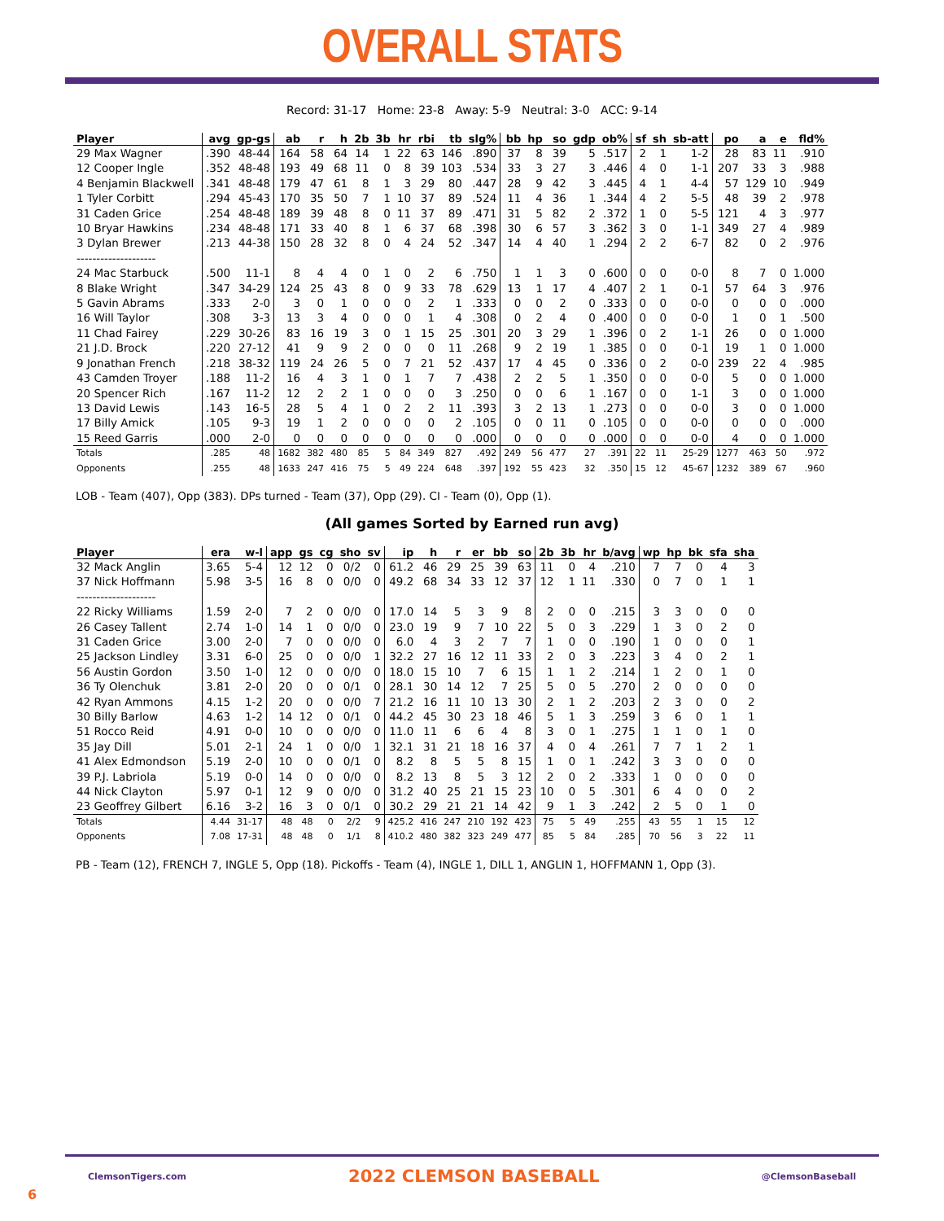OVERALL STATS
Record: 31-17 Home: 23-8 Away: 5-9 Neutral: 3-0 ACC: 9-14
| Player | avg | gp-gs | ab | r | h | 2b | 3b | hr | rbi | tb | slg% | bb | hp | so | gdp | ob% | sf | sh | sb-att | po | a | e | fld% |
| --- | --- | --- | --- | --- | --- | --- | --- | --- | --- | --- | --- | --- | --- | --- | --- | --- | --- | --- | --- | --- | --- | --- | --- |
| 29 Max Wagner | .390 | 48-44 | 164 | 58 | 64 | 14 | 1 | 22 | 63 | 146 | .890 | 37 | 8 | 39 | 5 | .517 | 2 | 1 | 1-2 | 28 | 83 | 11 | .910 |
| 12 Cooper Ingle | .352 | 48-48 | 193 | 49 | 68 | 11 | 0 | 8 | 39 | 103 | .534 | 33 | 3 | 27 | 3 | .446 | 4 | 0 | 1-1 | 207 | 33 | 3 | .988 |
| 4 Benjamin Blackwell | .341 | 48-48 | 179 | 47 | 61 | 8 | 1 | 3 | 29 | 80 | .447 | 28 | 9 | 42 | 3 | .445 | 4 | 1 | 4-4 | 57 | 129 | 10 | .949 |
| 1 Tyler Corbitt | .294 | 45-43 | 170 | 35 | 50 | 7 | 1 | 10 | 37 | 89 | .524 | 11 | 4 | 36 | 1 | .344 | 4 | 2 | 5-5 | 48 | 39 | 2 | .978 |
| 31 Caden Grice | .254 | 48-48 | 189 | 39 | 48 | 8 | 0 | 11 | 37 | 89 | .471 | 31 | 5 | 82 | 2 | .372 | 1 | 0 | 5-5 | 121 | 4 | 3 | .977 |
| 10 Bryar Hawkins | .234 | 48-48 | 171 | 33 | 40 | 8 | 1 | 6 | 37 | 68 | .398 | 30 | 6 | 57 | 3 | .362 | 3 | 0 | 1-1 | 349 | 27 | 4 | .989 |
| 3 Dylan Brewer | .213 | 44-38 | 150 | 28 | 32 | 8 | 0 | 4 | 24 | 52 | .347 | 14 | 4 | 40 | 1 | .294 | 2 | 2 | 6-7 | 82 | 0 | 2 | .976 |
| -------------------- | | | | | | | | | | | | | | | | | | | | | | | |
| 24 Mac Starbuck | .500 | 11-1 | 8 | 4 | 4 | 0 | 1 | 0 | 2 | 6 | .750 | 1 | 1 | 3 | 0 | .600 | 0 | 0 | 0-0 | 8 | 7 | 0 | 1.000 |
| 8 Blake Wright | .347 | 34-29 | 124 | 25 | 43 | 8 | 0 | 9 | 33 | 78 | .629 | 13 | 1 | 17 | 4 | .407 | 2 | 1 | 0-1 | 57 | 64 | 3 | .976 |
| 5 Gavin Abrams | .333 | 2-0 | 3 | 0 | 1 | 0 | 0 | 0 | 2 | 1 | .333 | 0 | 0 | 2 | 0 | .333 | 0 | 0 | 0-0 | 0 | 0 | 0 | .000 |
| 16 Will Taylor | .308 | 3-3 | 13 | 3 | 4 | 0 | 0 | 0 | 1 | 4 | .308 | 0 | 2 | 4 | 0 | .400 | 0 | 0 | 0-0 | 1 | 0 | 1 | .500 |
| 11 Chad Fairey | .229 | 30-26 | 83 | 16 | 19 | 3 | 0 | 1 | 15 | 25 | .301 | 20 | 3 | 29 | 1 | .396 | 0 | 2 | 1-1 | 26 | 0 | 0 | 1.000 |
| 21 J.D. Brock | .220 | 27-12 | 41 | 9 | 9 | 2 | 0 | 0 | 0 | 11 | .268 | 9 | 2 | 19 | 1 | .385 | 0 | 0 | 0-1 | 19 | 1 | 0 | 1.000 |
| 9 Jonathan French | .218 | 38-32 | 119 | 24 | 26 | 5 | 0 | 7 | 21 | 52 | .437 | 17 | 4 | 45 | 0 | .336 | 0 | 2 | 0-0 | 239 | 22 | 4 | .985 |
| 43 Camden Troyer | .188 | 11-2 | 16 | 4 | 3 | 1 | 0 | 1 | 7 | 7 | .438 | 2 | 2 | 5 | 1 | .350 | 0 | 0 | 0-0 | 5 | 0 | 0 | 1.000 |
| 20 Spencer Rich | .167 | 11-2 | 12 | 2 | 2 | 1 | 0 | 0 | 0 | 3 | .250 | 0 | 0 | 6 | 1 | .167 | 0 | 0 | 1-1 | 3 | 0 | 0 | 1.000 |
| 13 David Lewis | .143 | 16-5 | 28 | 5 | 4 | 1 | 0 | 2 | 2 | 11 | .393 | 3 | 2 | 13 | 1 | .273 | 0 | 0 | 0-0 | 3 | 0 | 0 | 1.000 |
| 17 Billy Amick | .105 | 9-3 | 19 | 1 | 2 | 0 | 0 | 0 | 0 | 2 | .105 | 0 | 0 | 11 | 0 | .105 | 0 | 0 | 0-0 | 0 | 0 | 0 | .000 |
| 15 Reed Garris | .000 | 2-0 | 0 | 0 | 0 | 0 | 0 | 0 | 0 | 0 | .000 | 0 | 0 | 0 | 0 | .000 | 0 | 0 | 0-0 | 4 | 0 | 0 | 1.000 |
| Totals | .285 | 48 | 1682 | 382 | 480 | 85 | 5 | 84 | 349 | 827 | .492 | 249 | 56 | 477 | 27 | .391 | 22 | 11 | 25-29 | 1277 | 463 | 50 | .972 |
| Opponents | .255 | 48 | 1633 | 247 | 416 | 75 | 5 | 49 | 224 | 648 | .397 | 192 | 55 | 423 | 32 | .350 | 15 | 12 | 45-67 | 1232 | 389 | 67 | .960 |
LOB - Team (407), Opp (383). DPs turned - Team (37), Opp (29). CI - Team (0), Opp (1).
(All games Sorted by Earned run avg)
| Player | era | w-l | app | gs | cg | sho | sv | ip | h | r | er | bb | so | 2b | 3b | hr | b/avg | wp | hp | bk | sfa | sha |
| --- | --- | --- | --- | --- | --- | --- | --- | --- | --- | --- | --- | --- | --- | --- | --- | --- | --- | --- | --- | --- | --- | --- |
| 32 Mack Anglin | 3.65 | 5-4 | 12 | 12 | 0 | 0/2 | 0 | 61.2 | 46 | 29 | 25 | 39 | 63 | 11 | 0 | 4 | .210 | 7 | 7 | 0 | 4 | 3 |
| 37 Nick Hoffmann | 5.98 | 3-5 | 16 | 8 | 0 | 0/0 | 0 | 49.2 | 68 | 34 | 33 | 12 | 37 | 12 | 1 | 11 | .330 | 0 | 7 | 0 | 1 | 1 |
| -------------------- | | | | | | | | | | | | | | | | | | | | | | |
| 22 Ricky Williams | 1.59 | 2-0 | 7 | 2 | 0 | 0/0 | 0 | 17.0 | 14 | 5 | 3 | 9 | 8 | 2 | 0 | 0 | .215 | 3 | 3 | 0 | 0 | 0 |
| 26 Casey Tallent | 2.74 | 1-0 | 14 | 1 | 0 | 0/0 | 0 | 23.0 | 19 | 9 | 7 | 10 | 22 | 5 | 0 | 3 | .229 | 1 | 3 | 0 | 2 | 0 |
| 31 Caden Grice | 3.00 | 2-0 | 7 | 0 | 0 | 0/0 | 0 | 6.0 | 4 | 3 | 2 | 7 | 7 | 1 | 0 | 0 | .190 | 1 | 0 | 0 | 0 | 1 |
| 25 Jackson Lindley | 3.31 | 6-0 | 25 | 0 | 0 | 0/0 | 1 | 32.2 | 27 | 16 | 12 | 11 | 33 | 2 | 0 | 3 | .223 | 3 | 4 | 0 | 2 | 1 |
| 56 Austin Gordon | 3.50 | 1-0 | 12 | 0 | 0 | 0/0 | 0 | 18.0 | 15 | 10 | 7 | 6 | 15 | 1 | 1 | 2 | .214 | 1 | 2 | 0 | 1 | 0 |
| 36 Ty Olenchuk | 3.81 | 2-0 | 20 | 0 | 0 | 0/1 | 0 | 28.1 | 30 | 14 | 12 | 7 | 25 | 5 | 0 | 5 | .270 | 2 | 0 | 0 | 0 | 0 |
| 42 Ryan Ammons | 4.15 | 1-2 | 20 | 0 | 0 | 0/0 | 7 | 21.2 | 16 | 11 | 10 | 13 | 30 | 2 | 1 | 2 | .203 | 2 | 3 | 0 | 0 | 2 |
| 30 Billy Barlow | 4.63 | 1-2 | 14 | 12 | 0 | 0/1 | 0 | 44.2 | 45 | 30 | 23 | 18 | 46 | 5 | 1 | 3 | .259 | 3 | 6 | 0 | 1 | 1 |
| 51 Rocco Reid | 4.91 | 0-0 | 10 | 0 | 0 | 0/0 | 0 | 11.0 | 11 | 6 | 6 | 4 | 8 | 3 | 0 | 1 | .275 | 1 | 1 | 0 | 1 | 0 |
| 35 Jay Dill | 5.01 | 2-1 | 24 | 1 | 0 | 0/0 | 1 | 32.1 | 31 | 21 | 18 | 16 | 37 | 4 | 0 | 4 | .261 | 7 | 7 | 1 | 2 | 1 |
| 41 Alex Edmondson | 5.19 | 2-0 | 10 | 0 | 0 | 0/1 | 0 | 8.2 | 8 | 5 | 5 | 8 | 15 | 1 | 0 | 1 | .242 | 3 | 3 | 0 | 0 | 0 |
| 39 P.J. Labriola | 5.19 | 0-0 | 14 | 0 | 0 | 0/0 | 0 | 8.2 | 13 | 8 | 5 | 3 | 12 | 2 | 0 | 2 | .333 | 1 | 0 | 0 | 0 | 0 |
| 44 Nick Clayton | 5.97 | 0-1 | 12 | 9 | 0 | 0/0 | 0 | 31.2 | 40 | 25 | 21 | 15 | 23 | 10 | 0 | 5 | .301 | 6 | 4 | 0 | 0 | 2 |
| 23 Geoffrey Gilbert | 6.16 | 3-2 | 16 | 3 | 0 | 0/1 | 0 | 30.2 | 29 | 21 | 21 | 14 | 42 | 9 | 1 | 3 | .242 | 2 | 5 | 0 | 1 | 0 |
| Totals | 4.44 | 31-17 | 48 | 48 | 0 | 2/2 | 9 | 425.2 | 416 | 247 | 210 | 192 | 423 | 75 | 5 | 49 | .255 | 43 | 55 | 1 | 15 | 12 |
| Opponents | 7.08 | 17-31 | 48 | 48 | 0 | 1/1 | 8 | 410.2 | 480 | 382 | 323 | 249 | 477 | 85 | 5 | 84 | .285 | 70 | 56 | 3 | 22 | 11 |
PB - Team (12), FRENCH 7, INGLE 5, Opp (18). Pickoffs - Team (4), INGLE 1, DILL 1, ANGLIN 1, HOFFMANN 1, Opp (3).
ClemsonTigers.com 2022 CLEMSON BASEBALL @ClemsonBaseball
6